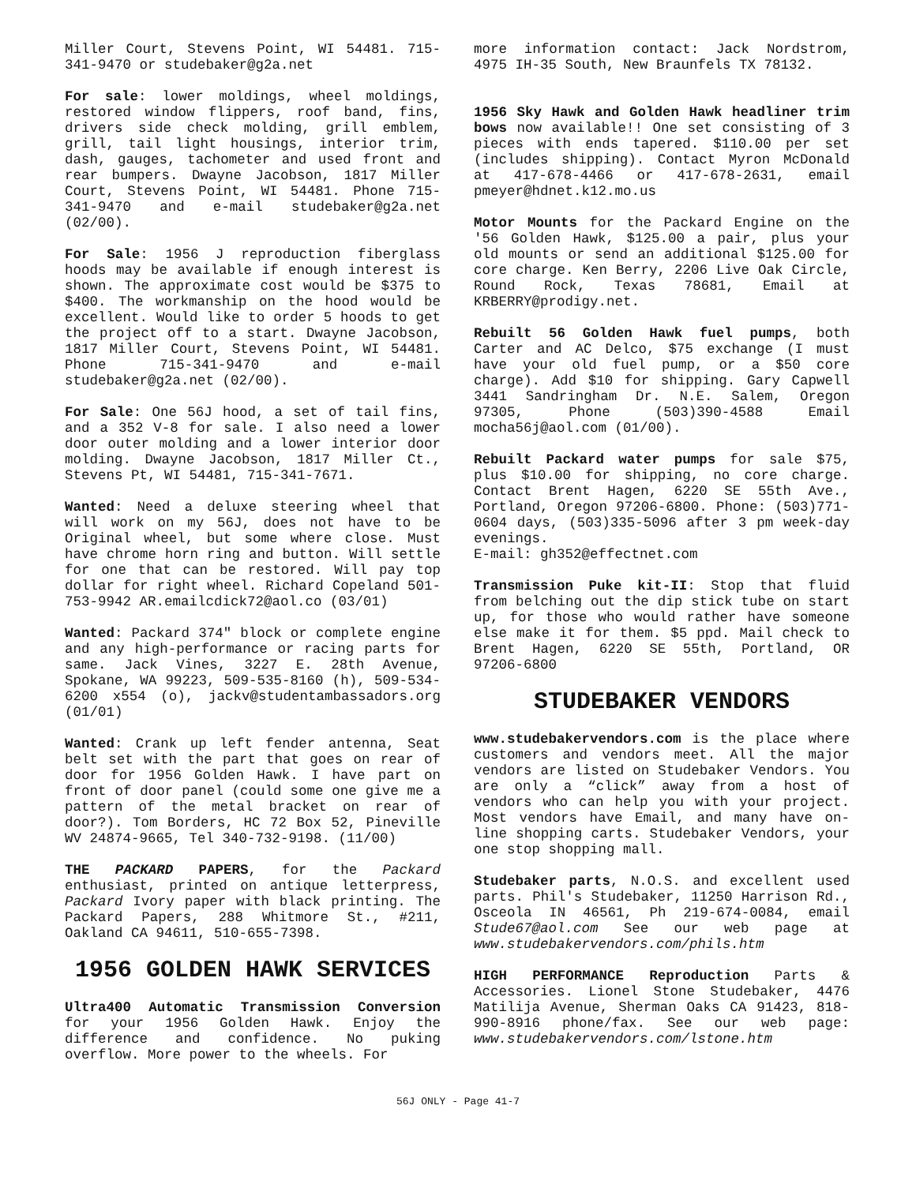Miller Court, Stevens Point, WI 54481. 715-341-9470 or studebaker@g2a.net
For sale: lower moldings, wheel moldings, restored window flippers, roof band, fins, drivers side check molding, grill emblem, grill, tail light housings, interior trim, dash, gauges, tachometer and used front and rear bumpers. Dwayne Jacobson, 1817 Miller Court, Stevens Point, WI 54481. Phone 715-341-9470 and e-mail studebaker@g2a.net (02/00).
For Sale: 1956 J reproduction fiberglass hoods may be available if enough interest is shown. The approximate cost would be $375 to $400. The workmanship on the hood would be excellent. Would like to order 5 hoods to get the project off to a start. Dwayne Jacobson, 1817 Miller Court, Stevens Point, WI 54481. Phone 715-341-9470 and e-mail studebaker@g2a.net (02/00).
For Sale: One 56J hood, a set of tail fins, and a 352 V-8 for sale. I also need a lower door outer molding and a lower interior door molding. Dwayne Jacobson, 1817 Miller Ct., Stevens Pt, WI 54481, 715-341-7671.
Wanted: Need a deluxe steering wheel that will work on my 56J, does not have to be Original wheel, but some where close. Must have chrome horn ring and button. Will settle for one that can be restored. Will pay top dollar for right wheel. Richard Copeland 501-753-9942 AR.emailcdick72@aol.co (03/01)
Wanted: Packard 374" block or complete engine and any high-performance or racing parts for same. Jack Vines, 3227 E. 28th Avenue, Spokane, WA 99223, 509-535-8160 (h), 509-534-6200 x554 (o), jackv@studentambassadors.org (01/01)
Wanted: Crank up left fender antenna, Seat belt set with the part that goes on rear of door for 1956 Golden Hawk. I have part on front of door panel (could some one give me a pattern of the metal bracket on rear of door?). Tom Borders, HC 72 Box 52, Pineville WV 24874-9665, Tel 340-732-9198. (11/00)
THE PACKARD PAPERS, for the Packard enthusiast, printed on antique letterpress, Packard Ivory paper with black printing. The Packard Papers, 288 Whitmore St., #211, Oakland CA 94611, 510-655-7398.
1956 GOLDEN HAWK SERVICES
Ultra400 Automatic Transmission Conversion for your 1956 Golden Hawk. Enjoy the difference and confidence. No puking overflow. More power to the wheels. For
more information contact: Jack Nordstrom, 4975 IH-35 South, New Braunfels TX 78132.
1956 Sky Hawk and Golden Hawk headliner trim bows now available!! One set consisting of 3 pieces with ends tapered. $110.00 per set (includes shipping). Contact Myron McDonald at 417-678-4466 or 417-678-2631, email pmeyer@hdnet.k12.mo.us
Motor Mounts for the Packard Engine on the '56 Golden Hawk, $125.00 a pair, plus your old mounts or send an additional $125.00 for core charge. Ken Berry, 2206 Live Oak Circle, Round Rock, Texas 78681, Email at KRBERRY@prodigy.net.
Rebuilt 56 Golden Hawk fuel pumps, both Carter and AC Delco, $75 exchange (I must have your old fuel pump, or a $50 core charge). Add $10 for shipping. Gary Capwell 3441 Sandringham Dr. N.E. Salem, Oregon 97305, Phone (503)390-4588 Email mocha56j@aol.com (01/00).
Rebuilt Packard water pumps for sale $75, plus $10.00 for shipping, no core charge. Contact Brent Hagen, 6220 SE 55th Ave., Portland, Oregon 97206-6800. Phone: (503)771-0604 days, (503)335-5096 after 3 pm week-day evenings.
E-mail: gh352@effectnet.com
Transmission Puke kit-II: Stop that fluid from belching out the dip stick tube on start up, for those who would rather have someone else make it for them. $5 ppd. Mail check to Brent Hagen, 6220 SE 55th, Portland, OR 97206-6800
STUDEBAKER VENDORS
www.studebakervendors.com is the place where customers and vendors meet. All the major vendors are listed on Studebaker Vendors. You are only a “click” away from a host of vendors who can help you with your project. Most vendors have Email, and many have on-line shopping carts. Studebaker Vendors, your one stop shopping mall.
Studebaker parts, N.O.S. and excellent used parts. Phil's Studebaker, 11250 Harrison Rd., Osceola IN 46561, Ph 219-674-0084, email Stude67@aol.com See our web page at www.studebakervendors.com/phils.htm
HIGH PERFORMANCE Reproduction Parts & Accessories. Lionel Stone Studebaker, 4476 Matilija Avenue, Sherman Oaks CA 91423, 818-990-8916 phone/fax. See our web page: www.studebakervendors.com/lstone.htm
56J ONLY - Page 41-7